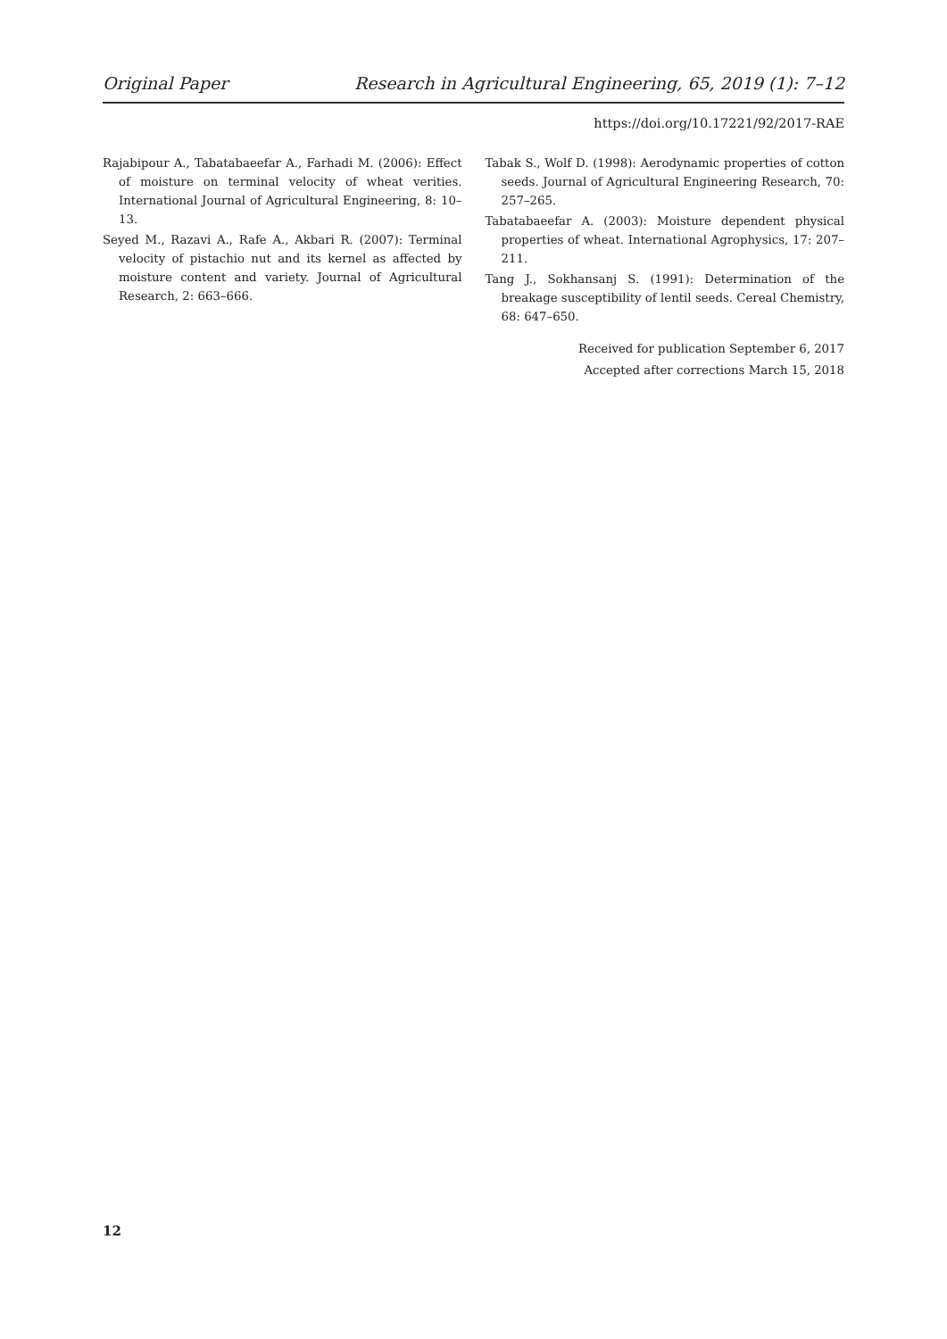Original Paper Research in Agricultural Engineering, 65, 2019 (1): 7–12
https://doi.org/10.17221/92/2017-RAE
Rajabipour A., Tabatabaeefar A., Farhadi M. (2006): Effect of moisture on terminal velocity of wheat verities. International Journal of Agricultural Engineering, 8: 10–13.
Seyed M., Razavi A., Rafe A., Akbari R. (2007): Terminal velocity of pistachio nut and its kernel as affected by moisture content and variety. Journal of Agricultural Research, 2: 663–666.
Tabak S., Wolf D. (1998): Aerodynamic properties of cotton seeds. Journal of Agricultural Engineering Research, 70: 257–265.
Tabatabaeefar A. (2003): Moisture dependent physical properties of wheat. International Agrophysics, 17: 207–211.
Tang J., Sokhansanj S. (1991): Determination of the breakage susceptibility of lentil seeds. Cereal Chemistry, 68: 647–650.
Received for publication September 6, 2017
Accepted after corrections March 15, 2018
12